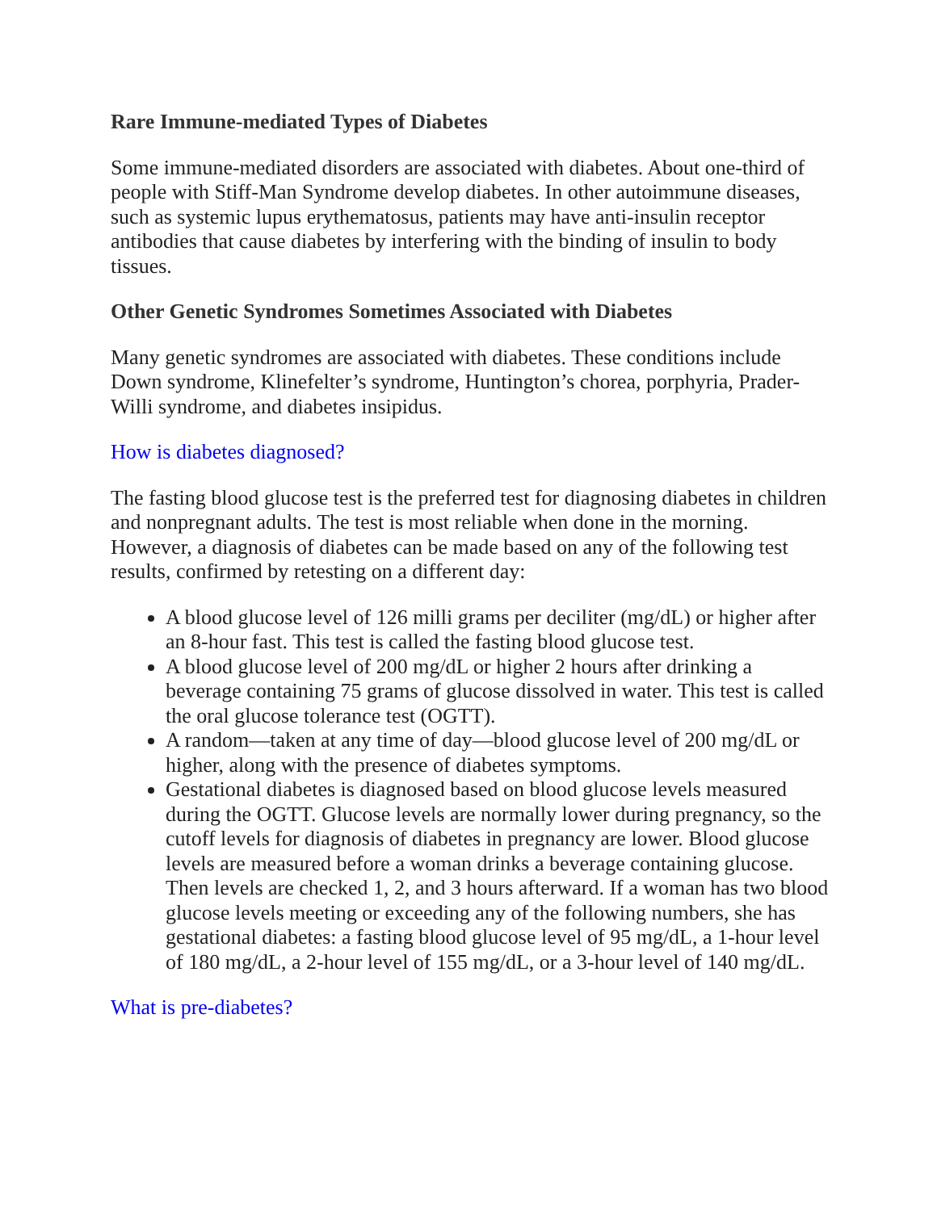Rare Immune-mediated Types of Diabetes
Some immune-mediated disorders are associated with diabetes. About one-third of people with Stiff-Man Syndrome develop diabetes. In other autoimmune diseases, such as systemic lupus erythematosus, patients may have anti-insulin receptor antibodies that cause diabetes by interfering with the binding of insulin to body tissues.
Other Genetic Syndromes Sometimes Associated with Diabetes
Many genetic syndromes are associated with diabetes. These conditions include Down syndrome, Klinefelter’s syndrome, Huntington’s chorea, porphyria, Prader-Willi syndrome, and diabetes insipidus.
How is diabetes diagnosed?
The fasting blood glucose test is the preferred test for diagnosing diabetes in children and nonpregnant adults. The test is most reliable when done in the morning. However, a diagnosis of diabetes can be made based on any of the following test results, confirmed by retesting on a different day:
A blood glucose level of 126 milli grams per deciliter (mg/dL) or higher after an 8-hour fast. This test is called the fasting blood glucose test.
A blood glucose level of 200 mg/dL or higher 2 hours after drinking a beverage containing 75 grams of glucose dissolved in water. This test is called the oral glucose tolerance test (OGTT).
A random—taken at any time of day—blood glucose level of 200 mg/dL or higher, along with the presence of diabetes symptoms.
Gestational diabetes is diagnosed based on blood glucose levels measured during the OGTT. Glucose levels are normally lower during pregnancy, so the cutoff levels for diagnosis of diabetes in pregnancy are lower. Blood glucose levels are measured before a woman drinks a beverage containing glucose. Then levels are checked 1, 2, and 3 hours afterward. If a woman has two blood glucose levels meeting or exceeding any of the following numbers, she has gestational diabetes: a fasting blood glucose level of 95 mg/dL, a 1-hour level of 180 mg/dL, a 2-hour level of 155 mg/dL, or a 3-hour level of 140 mg/dL.
What is pre-diabetes?